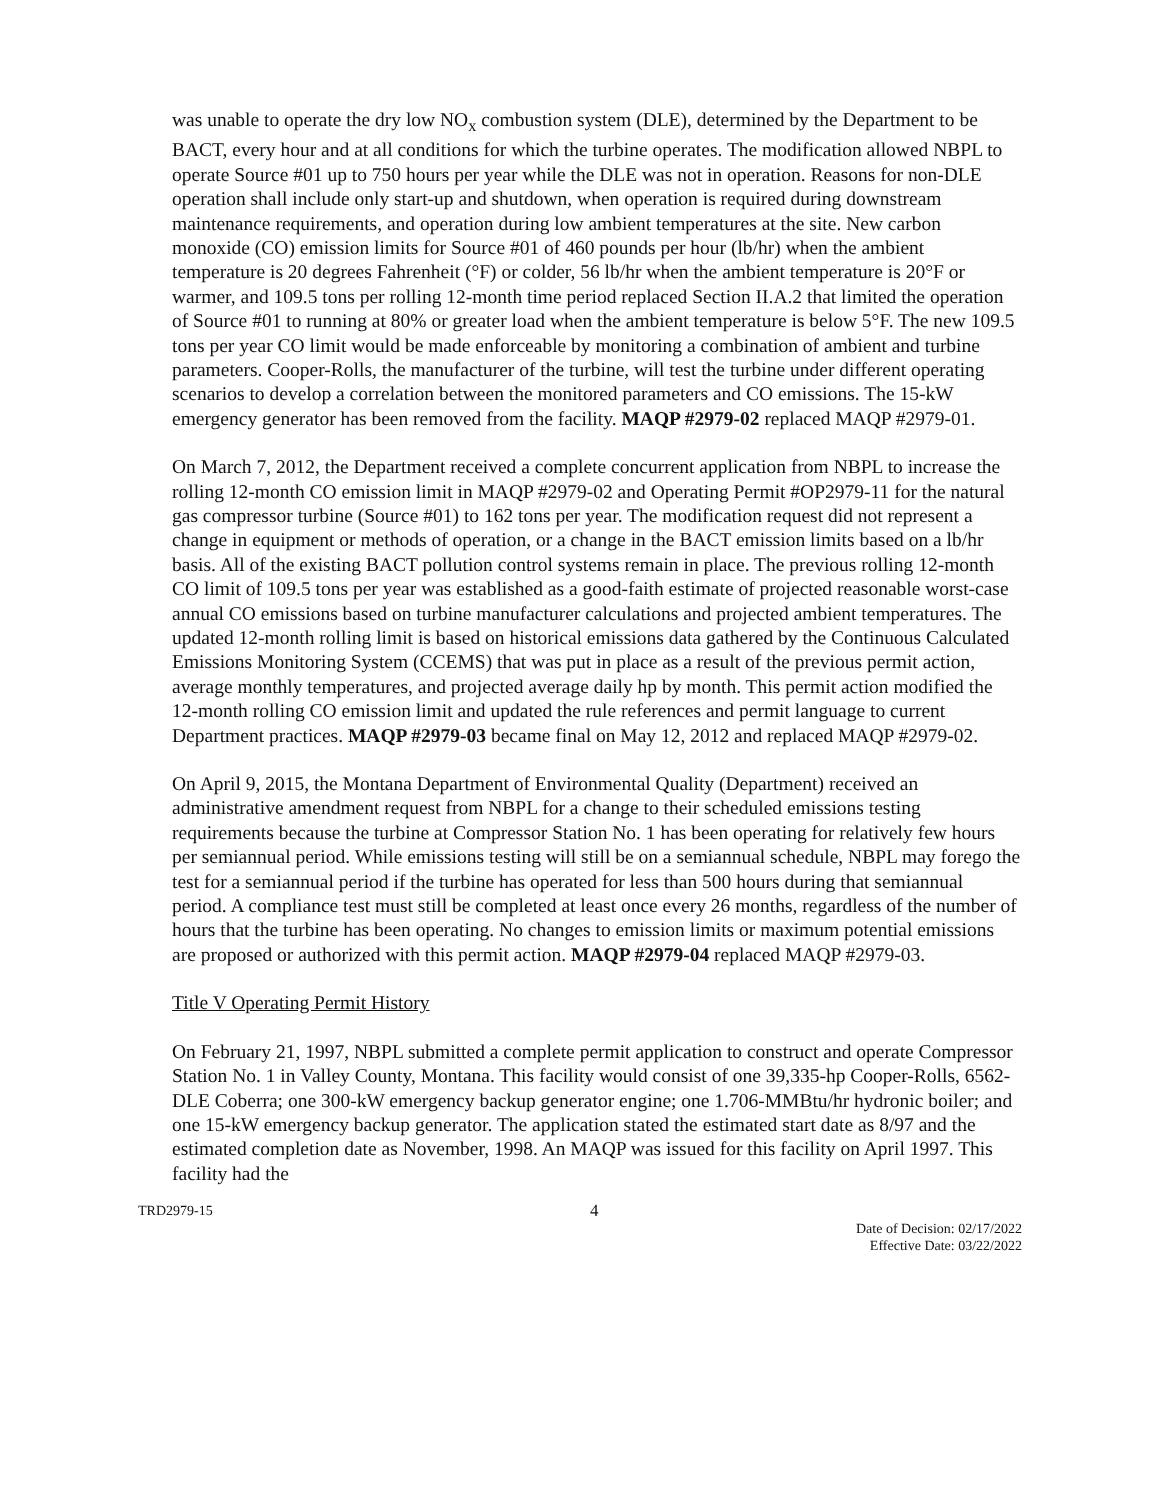was unable to operate the dry low NO<sub>x</sub> combustion system (DLE), determined by the Department to be BACT, every hour and at all conditions for which the turbine operates. The modification allowed NBPL to operate Source #01 up to 750 hours per year while the DLE was not in operation. Reasons for non-DLE operation shall include only start-up and shutdown, when operation is required during downstream maintenance requirements, and operation during low ambient temperatures at the site. New carbon monoxide (CO) emission limits for Source #01 of 460 pounds per hour (lb/hr) when the ambient temperature is 20 degrees Fahrenheit (°F) or colder, 56 lb/hr when the ambient temperature is 20°F or warmer, and 109.5 tons per rolling 12-month time period replaced Section II.A.2 that limited the operation of Source #01 to running at 80% or greater load when the ambient temperature is below 5°F. The new 109.5 tons per year CO limit would be made enforceable by monitoring a combination of ambient and turbine parameters. Cooper-Rolls, the manufacturer of the turbine, will test the turbine under different operating scenarios to develop a correlation between the monitored parameters and CO emissions. The 15-kW emergency generator has been removed from the facility. MAQP #2979-02 replaced MAQP #2979-01.
On March 7, 2012, the Department received a complete concurrent application from NBPL to increase the rolling 12-month CO emission limit in MAQP #2979-02 and Operating Permit #OP2979-11 for the natural gas compressor turbine (Source #01) to 162 tons per year. The modification request did not represent a change in equipment or methods of operation, or a change in the BACT emission limits based on a lb/hr basis. All of the existing BACT pollution control systems remain in place. The previous rolling 12-month CO limit of 109.5 tons per year was established as a good-faith estimate of projected reasonable worst-case annual CO emissions based on turbine manufacturer calculations and projected ambient temperatures. The updated 12-month rolling limit is based on historical emissions data gathered by the Continuous Calculated Emissions Monitoring System (CCEMS) that was put in place as a result of the previous permit action, average monthly temperatures, and projected average daily hp by month. This permit action modified the 12-month rolling CO emission limit and updated the rule references and permit language to current Department practices. MAQP #2979-03 became final on May 12, 2012 and replaced MAQP #2979-02.
On April 9, 2015, the Montana Department of Environmental Quality (Department) received an administrative amendment request from NBPL for a change to their scheduled emissions testing requirements because the turbine at Compressor Station No. 1 has been operating for relatively few hours per semiannual period. While emissions testing will still be on a semiannual schedule, NBPL may forego the test for a semiannual period if the turbine has operated for less than 500 hours during that semiannual period. A compliance test must still be completed at least once every 26 months, regardless of the number of hours that the turbine has been operating. No changes to emission limits or maximum potential emissions are proposed or authorized with this permit action. MAQP #2979-04 replaced MAQP #2979-03.
Title V Operating Permit History
On February 21, 1997, NBPL submitted a complete permit application to construct and operate Compressor Station No. 1 in Valley County, Montana. This facility would consist of one 39,335-hp Cooper-Rolls, 6562-DLE Coberra; one 300-kW emergency backup generator engine; one 1.706-MMBtu/hr hydronic boiler; and one 15-kW emergency backup generator. The application stated the estimated start date as 8/97 and the estimated completion date as November, 1998. An MAQP was issued for this facility on April 1997. This facility had the
TRD2979-15 4 Date of Decision: 02/17/2022
Effective Date: 03/22/2022